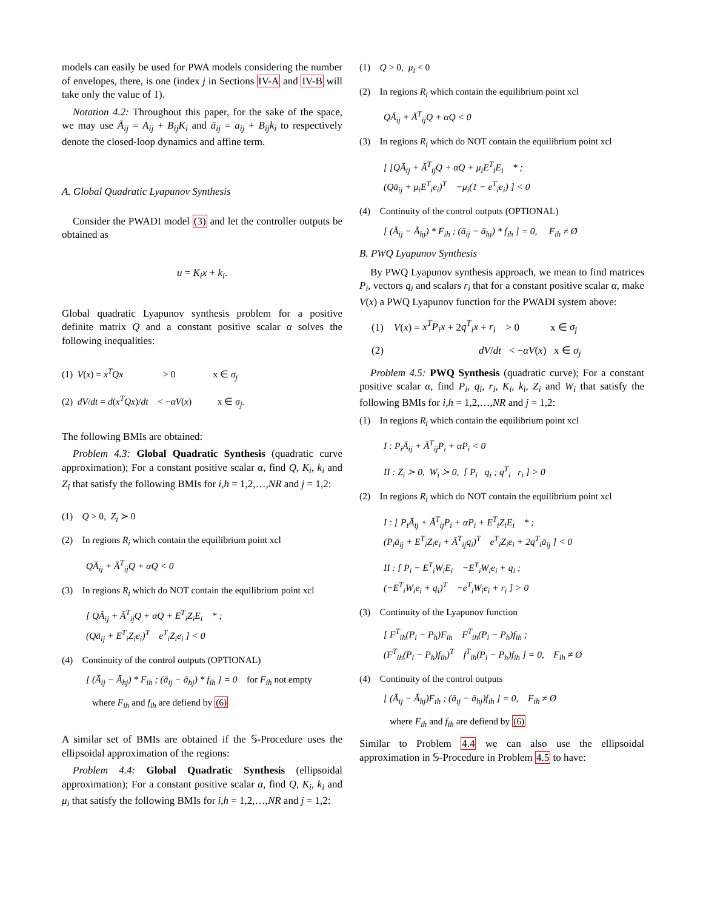models can easily be used for PWA models considering the number of envelopes, there, is one (index j in Sections IV-A and IV-B will take only the value of 1).
Notation 4.2: Throughout this paper, for the sake of the space, we may use Ā<sub>ij</sub> = A<sub>ij</sub> + B<sub>ij</sub>K<sub>i</sub> and ā<sub>ij</sub> = a<sub>ij</sub> + B<sub>ij</sub>k<sub>i</sub> to respectively denote the closed-loop dynamics and affine term.
A. Global Quadratic Lyapunov Synthesis
Consider the PWADI model (3) and let the controller outputs be obtained as
u = K<sub>i</sub>x + k<sub>i</sub>.
Global quadratic Lyapunov synthesis problem for a positive definite matrix Q and a constant positive scalar α solves the following inequalities:
(1) V(x) = x<sup>T</sup>Qx > 0 x ∈ σ<sub>j</sub>
(2) dV/dt = d(x<sup>T</sup>Qx)/dt < −αV(x) x ∈ σ<sub>j</sub>.
The following BMIs are obtained:
Problem 4.3: Global Quadratic Synthesis (quadratic curve approximation); For a constant positive scalar α, find Q, K<sub>i</sub>, k<sub>i</sub> and Z<sub>i</sub> that satisfy the following BMIs for i,h = 1,2,…,NR and j = 1,2:
(1) Q > 0, Z<sub>i</sub> ≻ 0
(2) In regions R<sub>i</sub> which contain the equilibrium point xcl
QĀ<sub>ij</sub> + Ā<sup>T</sup><sub>ij</sub>Q + αQ < 0
(3) In regions R<sub>i</sub> which do NOT contain the equilibrium point xcl
[ QĀ<sub>ij</sub> + Ā<sup>T</sup><sub>ij</sub>Q + αQ + E<sup>T</sup><sub>i</sub>Z<sub>i</sub>E<sub>i</sub> * ;
(Qā<sub>ij</sub> + E<sup>T</sup><sub>i</sub>Z<sub>i</sub>e<sub>i</sub>)<sup>T</sup> e<sup>T</sup><sub>i</sub>Z<sub>i</sub>e<sub>i</sub> ] < 0
(4) Continuity of the control outputs (OPTIONAL)
[ (Ā<sub>ij</sub> − Ā<sub>hj</sub>) * F<sub>ih</sub> ; (ā<sub>ij</sub> − ā<sub>hj</sub>) * f<sub>ih</sub> ] = 0 for F<sub>ih</sub> not empty
where F<sub>ih</sub> and f<sub>ih</sub> are defiend by (6)
A similar set of BMIs are obtained if the 𝕊-Procedure uses the ellipsoidal approximation of the regions:
Problem 4.4: Global Quadratic Synthesis (ellipsoidal approximation); For a constant positive scalar α, find Q, K<sub>i</sub>, k<sub>i</sub> and μ<sub>i</sub> that satisfy the following BMIs for i,h = 1,2,…,NR and j = 1,2:
(1) Q > 0, μ<sub>i</sub> < 0
(2) In regions R<sub>i</sub> which contain the equilibrium point xcl
QĀ<sub>ij</sub> + Ā<sup>T</sup><sub>ij</sub>Q + αQ < 0
(3) In regions R<sub>i</sub> which do NOT contain the equilibrium point xcl
[ [QĀ<sub>ij</sub> + Ā<sup>T</sup><sub>ij</sub>Q + αQ + μ<sub>i</sub>E<sup>T</sup><sub>i</sub>E<sub>i</sub> * ;
(Qā<sub>ij</sub> + μ<sub>i</sub>E<sup>T</sup><sub>i</sub>e<sub>i</sub>)<sup>T</sup> −μ<sub>i</sub>(1 − e<sup>T</sup><sub>i</sub>e<sub>i</sub>) ] < 0
(4) Continuity of the control outputs (OPTIONAL)
[ (Ā<sub>ij</sub> − Ā<sub>hj</sub>) * F<sub>ih</sub> ; (ā<sub>ij</sub> − ā<sub>hj</sub>) * f<sub>ih</sub> ] = 0, F<sub>ih</sub> ≠ Ø
B. PWQ Lyapunov Synthesis
By PWQ Lyapunov synthesis approach, we mean to find matrices P<sub>i</sub>, vectors q<sub>i</sub> and scalars r<sub>i</sub> that for a constant positive scalar α, make V(x) a PWQ Lyapunov function for the PWADI system above:
(1) V(x) = x<sup>T</sup>P<sub>i</sub>x + 2q<sup>T</sup><sub>i</sub>x + r<sub>i</sub> > 0 x ∈ σ<sub>j</sub>
(2) dV/dt < −αV(x) x ∈ σ<sub>j</sub>
Problem 4.5: PWQ Synthesis (quadratic curve); For a constant positive scalar α, find P<sub>i</sub>, q<sub>i</sub>, r<sub>i</sub>, K<sub>i</sub>, k<sub>i</sub>, Z<sub>i</sub> and W<sub>i</sub> that satisfy the following BMIs for i,h = 1,2,…,NR and j = 1,2:
(1) In regions R<sub>i</sub> which contain the equilibrium point xcl
I : P<sub>i</sub>Ā<sub>ij</sub> + Ā<sup>T</sup><sub>ij</sub>P<sub>i</sub> + αP<sub>i</sub> < 0
II : Z<sub>i</sub> ≻ 0, W<sub>i</sub> ≻ 0, [ P<sub>i</sub> q<sub>i</sub> ; q<sup>T</sup><sub>i</sub> r<sub>i</sub> ] > 0
(2) In regions R<sub>i</sub> which do NOT contain the equilibrium point xcl
I : [ P<sub>i</sub>Ā<sub>ij</sub> + Ā<sup>T</sup><sub>ij</sub>P<sub>i</sub> + αP<sub>i</sub> + E<sup>T</sup><sub>i</sub>Z<sub>i</sub>E<sub>i</sub> * ;
(P<sub>i</sub>ā<sub>ij</sub> + E<sup>T</sup><sub>i</sub>Z<sub>i</sub>e<sub>i</sub> + Ā<sup>T</sup><sub>ij</sub>q<sub>i</sub>)<sup>T</sup> e<sup>T</sup><sub>i</sub>Z<sub>i</sub>e<sub>i</sub> + 2q<sup>T</sup><sub>i</sub>ā<sub>ij</sub> ] < 0
II : [ P<sub>i</sub> − E<sup>T</sup><sub>i</sub>W<sub>i</sub>E<sub>i</sub> −E<sup>T</sup><sub>i</sub>W<sub>i</sub>e<sub>i</sub> + q<sub>i</sub> ;
(−E<sup>T</sup><sub>i</sub>W<sub>i</sub>e<sub>i</sub> + q<sub>i</sub>)<sup>T</sup> −e<sup>T</sup><sub>i</sub>W<sub>i</sub>e<sub>i</sub> + r<sub>i</sub> ] > 0
(3) Continuity of the Lyapunov function
[ F<sup>T</sup><sub>ih</sub>(P<sub>i</sub> − P<sub>h</sub>)F<sub>ih</sub> F<sup>T</sup><sub>ih</sub>(P<sub>i</sub> − P<sub>h</sub>)f<sub>ih</sub> ;
(F<sup>T</sup><sub>ih</sub>(P<sub>i</sub> − P<sub>h</sub>)f<sub>ih</sub>)<sup>T</sup> f<sup>T</sup><sub>ih</sub>(P<sub>i</sub> − P<sub>h</sub>)f<sub>ih</sub> ] = 0, F<sub>ih</sub> ≠ Ø
(4) Continuity of the control outputs
[ (Ā<sub>ij</sub> − Ā<sub>hj</sub>)F<sub>ih</sub> ; (ā<sub>ij</sub> − ā<sub>hj</sub>)f<sub>ih</sub> ] = 0, F<sub>ih</sub> ≠ Ø
where F<sub>ih</sub> and f<sub>ih</sub> are defiend by (6)
Similar to Problem 4.4 we can also use the ellipsoidal approximation in 𝕊-Procedure in Problem 4.5 to have: